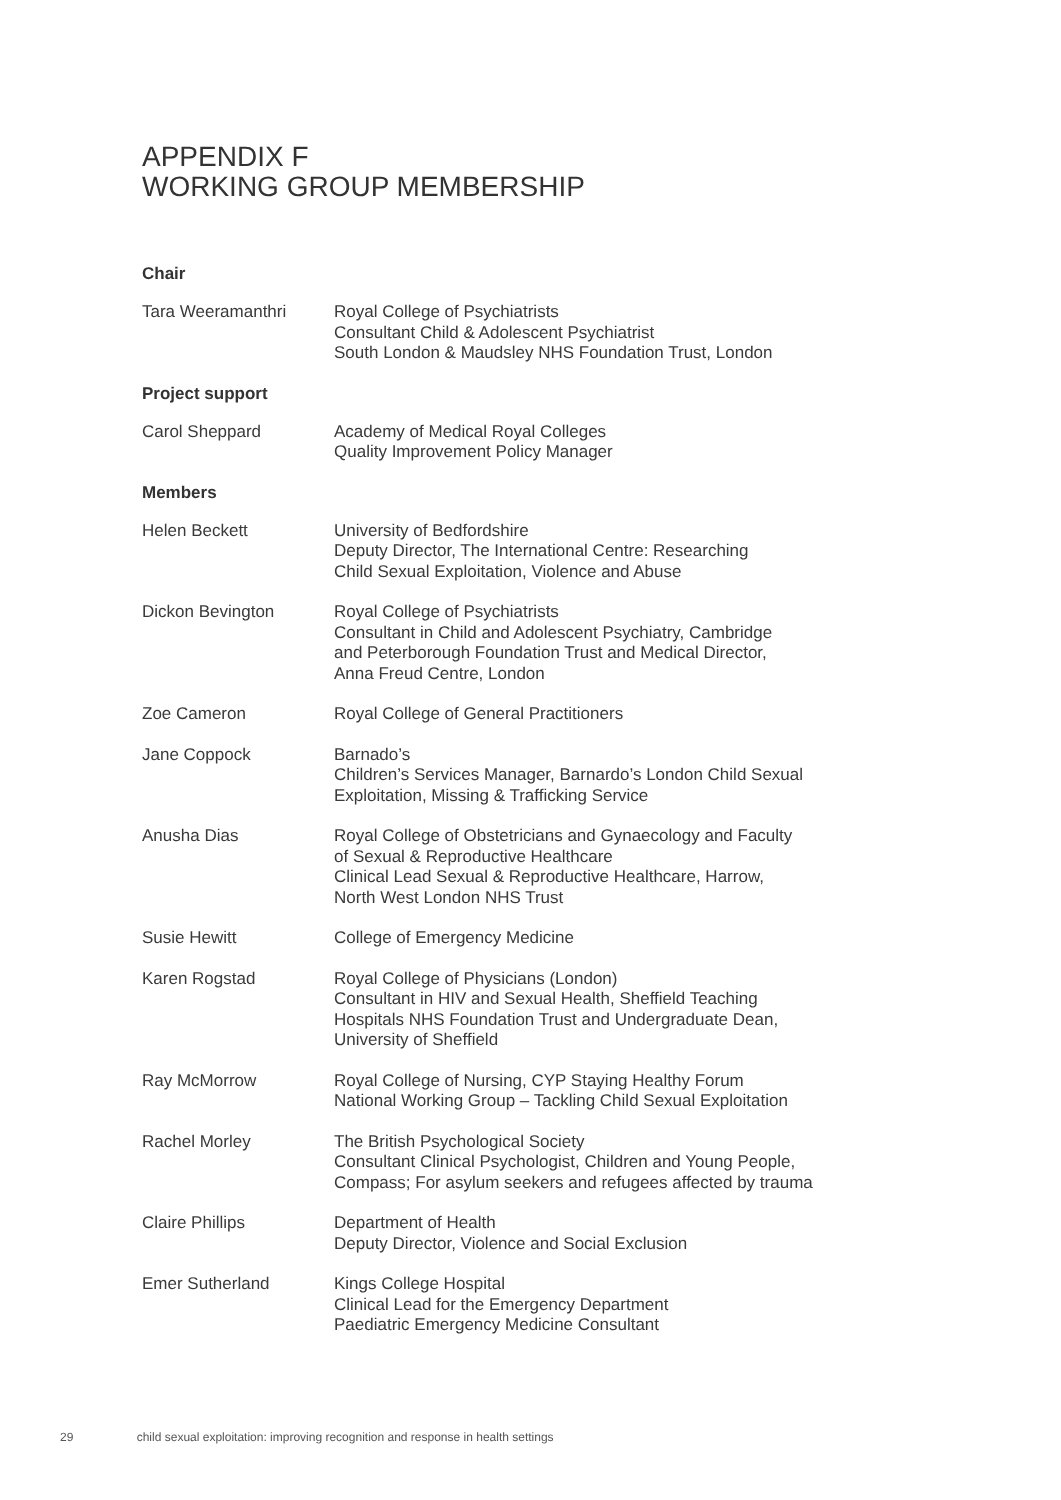APPENDIX F
WORKING GROUP MEMBERSHIP
Chair
Tara Weeramanthri Royal College of Psychiatrists
Consultant Child & Adolescent Psychiatrist
South London & Maudsley NHS Foundation Trust, London
Project support
Carol Sheppard Academy of Medical Royal Colleges
Quality Improvement Policy Manager
Members
Helen Beckett University of Bedfordshire
Deputy Director, The International Centre: Researching
Child Sexual Exploitation, Violence and Abuse
Dickon Bevington Royal College of Psychiatrists
Consultant in Child and Adolescent Psychiatry, Cambridge
and Peterborough Foundation Trust and Medical Director,
Anna Freud Centre, London
Zoe Cameron Royal College of General Practitioners
Jane Coppock Barnado’s
Children’s Services Manager, Barnardo’s London Child Sexual
Exploitation, Missing & Trafficking Service
Anusha Dias Royal College of Obstetricians and Gynaecology and Faculty
of Sexual & Reproductive Healthcare
Clinical Lead Sexual & Reproductive Healthcare, Harrow,
North West London NHS Trust
Susie Hewitt College of Emergency Medicine
Karen Rogstad Royal College of Physicians (London)
Consultant in HIV and Sexual Health, Sheffield Teaching
Hospitals NHS Foundation Trust and Undergraduate Dean,
University of Sheffield
Ray McMorrow Royal College of Nursing, CYP Staying Healthy Forum
National Working Group – Tackling Child Sexual Exploitation
Rachel Morley The British Psychological Society
Consultant Clinical Psychologist, Children and Young People,
Compass; For asylum seekers and refugees affected by trauma
Claire Phillips Department of Health
Deputy Director, Violence and Social Exclusion
Emer Sutherland Kings College Hospital
Clinical Lead for the Emergency Department
Paediatric Emergency Medicine Consultant
29 child sexual exploitation: improving recognition and response in health settings